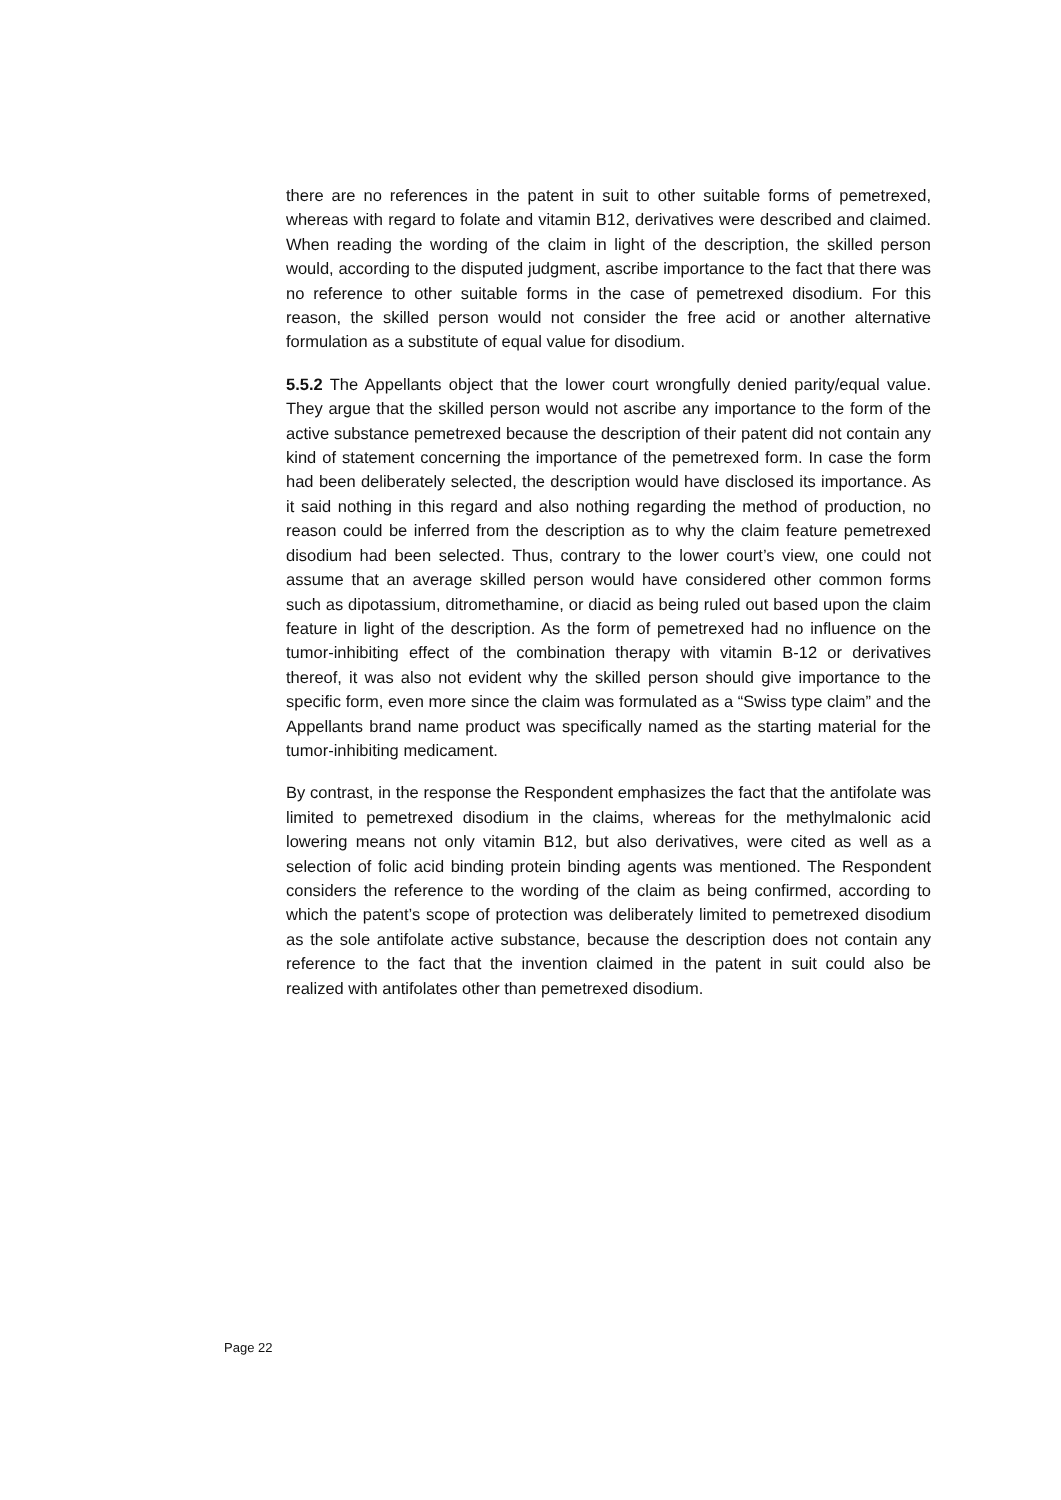there are no references in the patent in suit to other suitable forms of pemetrexed, whereas with regard to folate and vitamin B12, derivatives were described and claimed. When reading the wording of the claim in light of the description, the skilled person would, according to the disputed judgment, ascribe importance to the fact that there was no reference to other suitable forms in the case of pemetrexed disodium. For this reason, the skilled person would not consider the free acid or another alternative formulation as a substitute of equal value for disodium.
5.5.2 The Appellants object that the lower court wrongfully denied parity/equal value. They argue that the skilled person would not ascribe any importance to the form of the active substance pemetrexed because the description of their patent did not contain any kind of statement concerning the importance of the pemetrexed form. In case the form had been deliberately selected, the description would have disclosed its importance. As it said nothing in this regard and also nothing regarding the method of production, no reason could be inferred from the description as to why the claim feature pemetrexed disodium had been selected. Thus, contrary to the lower court’s view, one could not assume that an average skilled person would have considered other common forms such as dipotassium, ditromethamine, or diacid as being ruled out based upon the claim feature in light of the description. As the form of pemetrexed had no influence on the tumor-inhibiting effect of the combination therapy with vitamin B-12 or derivatives thereof, it was also not evident why the skilled person should give importance to the specific form, even more since the claim was formulated as a “Swiss type claim” and the Appellants brand name product was specifically named as the starting material for the tumor-inhibiting medicament.
By contrast, in the response the Respondent emphasizes the fact that the antifolate was limited to pemetrexed disodium in the claims, whereas for the methylmalonic acid lowering means not only vitamin B12, but also derivatives, were cited as well as a selection of folic acid binding protein binding agents was mentioned. The Respondent considers the reference to the wording of the claim as being confirmed, according to which the patent’s scope of protection was deliberately limited to pemetrexed disodium as the sole antifolate active substance, because the description does not contain any reference to the fact that the invention claimed in the patent in suit could also be realized with antifolates other than pemetrexed disodium.
Page 22